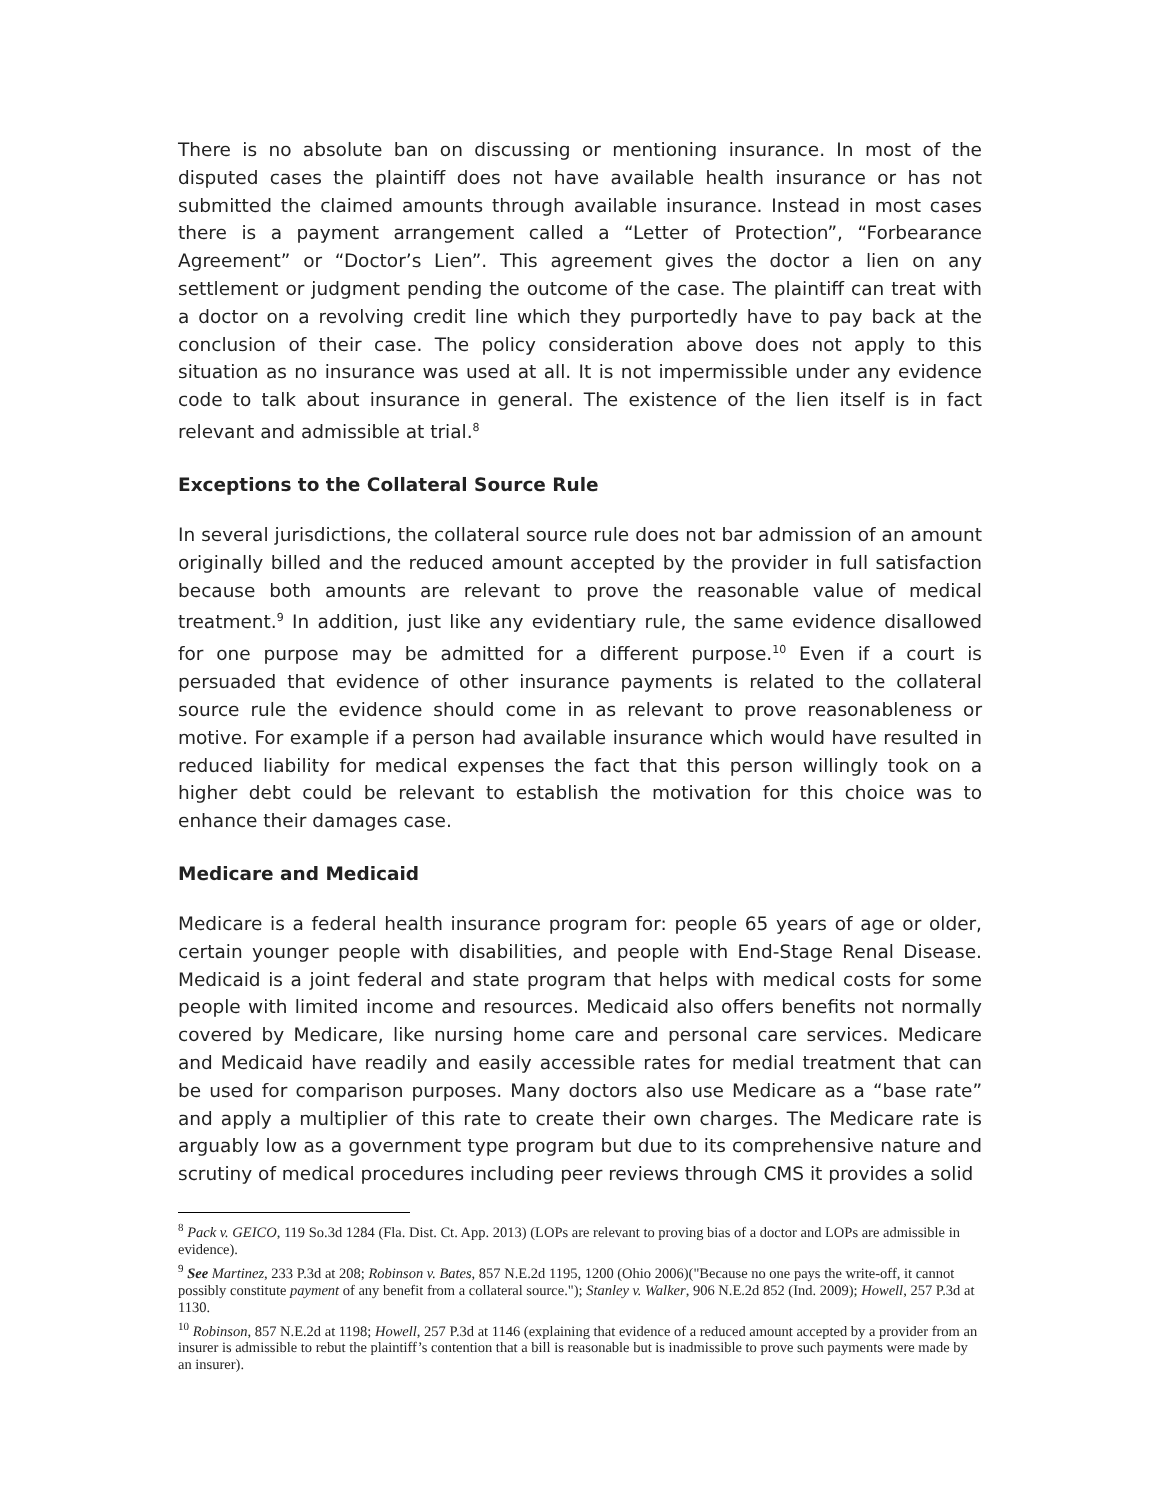There is no absolute ban on discussing or mentioning insurance. In most of the disputed cases the plaintiff does not have available health insurance or has not submitted the claimed amounts through available insurance. Instead in most cases there is a payment arrangement called a “Letter of Protection”, “Forbearance Agreement” or “Doctor’s Lien”. This agreement gives the doctor a lien on any settlement or judgment pending the outcome of the case. The plaintiff can treat with a doctor on a revolving credit line which they purportedly have to pay back at the conclusion of their case. The policy consideration above does not apply to this situation as no insurance was used at all. It is not impermissible under any evidence code to talk about insurance in general. The existence of the lien itself is in fact relevant and admissible at trial.<sup>8</sup>
Exceptions to the Collateral Source Rule
In several jurisdictions, the collateral source rule does not bar admission of an amount originally billed and the reduced amount accepted by the provider in full satisfaction because both amounts are relevant to prove the reasonable value of medical treatment.<sup>9</sup> In addition, just like any evidentiary rule, the same evidence disallowed for one purpose may be admitted for a different purpose.<sup>10</sup> Even if a court is persuaded that evidence of other insurance payments is related to the collateral source rule the evidence should come in as relevant to prove reasonableness or motive. For example if a person had available insurance which would have resulted in reduced liability for medical expenses the fact that this person willingly took on a higher debt could be relevant to establish the motivation for this choice was to enhance their damages case.
Medicare and Medicaid
Medicare is a federal health insurance program for: people 65 years of age or older, certain younger people with disabilities, and people with End-Stage Renal Disease. Medicaid is a joint federal and state program that helps with medical costs for some people with limited income and resources. Medicaid also offers benefits not normally covered by Medicare, like nursing home care and personal care services. Medicare and Medicaid have readily and easily accessible rates for medial treatment that can be used for comparison purposes. Many doctors also use Medicare as a “base rate” and apply a multiplier of this rate to create their own charges. The Medicare rate is arguably low as a government type program but due to its comprehensive nature and scrutiny of medical procedures including peer reviews through CMS it provides a solid
<sup>8</sup> Pack v. GEICO, 119 So.3d 1284 (Fla. Dist. Ct. App. 2013) (LOPs are relevant to proving bias of a doctor and LOPs are admissible in evidence).
<sup>9</sup> See Martinez, 233 P.3d at 208; Robinson v. Bates, 857 N.E.2d 1195, 1200 (Ohio 2006)("Because no one pays the write-off, it cannot possibly constitute payment of any benefit from a collateral source."); Stanley v. Walker, 906 N.E.2d 852 (Ind. 2009); Howell, 257 P.3d at 1130.
<sup>10</sup> Robinson, 857 N.E.2d at 1198; Howell, 257 P.3d at 1146 (explaining that evidence of a reduced amount accepted by a provider from an insurer is admissible to rebut the plaintiff’s contention that a bill is reasonable but is inadmissible to prove such payments were made by an insurer).